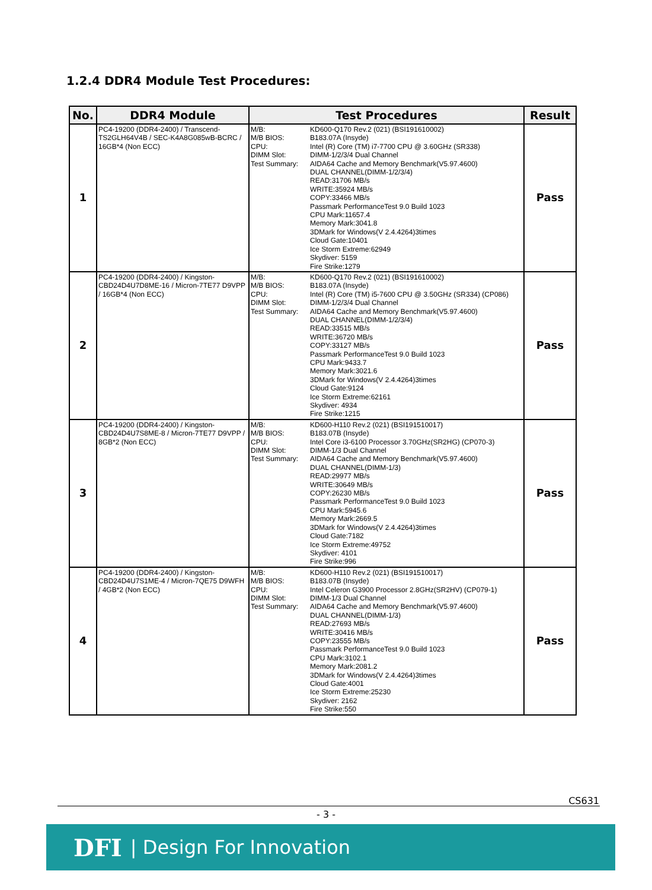1.2.4 DDR4 Module Test Procedures:
| No. | DDR4 Module | Test Procedures | Result |
| --- | --- | --- | --- |
| 1 | PC4-19200 (DDR4-2400) / Transcend-TS2GLH64V4B / SEC-K4A8G085wB-BCRC / 16GB*4 (Non ECC) | M/B: M/B BIOS: CPU: DIMM Slot: Test Summary: KD600-Q170 Rev.2 (021) (BSI191610002) B183.07A (Insyde) Intel (R) Core (TM) i7-7700 CPU @ 3.60GHz (SR338) DIMM-1/2/3/4 Dual Channel AIDA64 Cache and Memory Benchmark(V5.97.4600) DUAL CHANNEL(DIMM-1/2/3/4) READ:31706 MB/s WRITE:35924 MB/s COPY:33466 MB/s Passmark PerformanceTest 9.0 Build 1023 CPU Mark:11657.4 Memory Mark:3041.8 3DMark for Windows(V 2.4.4264)3times Cloud Gate:10401 Ice Storm Extreme:62949 Skydiver: 5159 Fire Strike:1279 | Pass |
| 2 | PC4-19200 (DDR4-2400) / Kingston-CBD24D4U7D8ME-16 / Micron-7TE77 D9VPP / 16GB*4 (Non ECC) | M/B: M/B BIOS: CPU: DIMM Slot: Test Summary: KD600-Q170 Rev.2 (021) (BSI191610002) B183.07A (Insyde) Intel (R) Core (TM) i5-7600 CPU @ 3.50GHz (SR334) (CP086) DIMM-1/2/3/4 Dual Channel AIDA64 Cache and Memory Benchmark(V5.97.4600) DUAL CHANNEL(DIMM-1/2/3/4) READ:33515 MB/s WRITE:36720 MB/s COPY:33127 MB/s Passmark PerformanceTest 9.0 Build 1023 CPU Mark:9433.7 Memory Mark:3021.6 3DMark for Windows(V 2.4.4264)3times Cloud Gate:9124 Ice Storm Extreme:62161 Skydiver: 4934 Fire Strike:1215 | Pass |
| 3 | PC4-19200 (DDR4-2400) / Kingston-CBD24D4U7S8ME-8 / Micron-7TE77 D9VPP / 8GB*2 (Non ECC) | M/B: M/B BIOS: CPU: DIMM Slot: Test Summary: KD600-H110 Rev.2 (021) (BSI191510017) B183.07B (Insyde) Intel Core i3-6100 Processor 3.70GHz(SR2HG) (CP070-3) DIMM-1/3 Dual Channel AIDA64 Cache and Memory Benchmark(V5.97.4600) DUAL CHANNEL(DIMM-1/3) READ:29977 MB/s WRITE:30649 MB/s COPY:26230 MB/s Passmark PerformanceTest 9.0 Build 1023 CPU Mark:5945.6 Memory Mark:2669.5 3DMark for Windows(V 2.4.4264)3times Cloud Gate:7182 Ice Storm Extreme:49752 Skydiver: 4101 Fire Strike:996 | Pass |
| 4 | PC4-19200 (DDR4-2400) / Kingston-CBD24D4U7S1ME-4 / Micron-7QE75 D9WFH / 4GB*2 (Non ECC) | M/B: M/B BIOS: CPU: DIMM Slot: Test Summary: KD600-H110 Rev.2 (021) (BSI191510017) B183.07B (Insyde) Intel Celeron G3900 Processor 2.8GHz(SR2HV) (CP079-1) DIMM-1/3 Dual Channel AIDA64 Cache and Memory Benchmark(V5.97.4600) DUAL CHANNEL(DIMM-1/3) READ:27693 MB/s WRITE:30416 MB/s COPY:23555 MB/s Passmark PerformanceTest 9.0 Build 1023 CPU Mark:3102.1 Memory Mark:2081.2 3DMark for Windows(V 2.4.4264)3times Cloud Gate:4001 Ice Storm Extreme:25230 Skydiver: 2162 Fire Strike:550 | Pass |
CS631
- 3 -
DFI | Design For Innovation